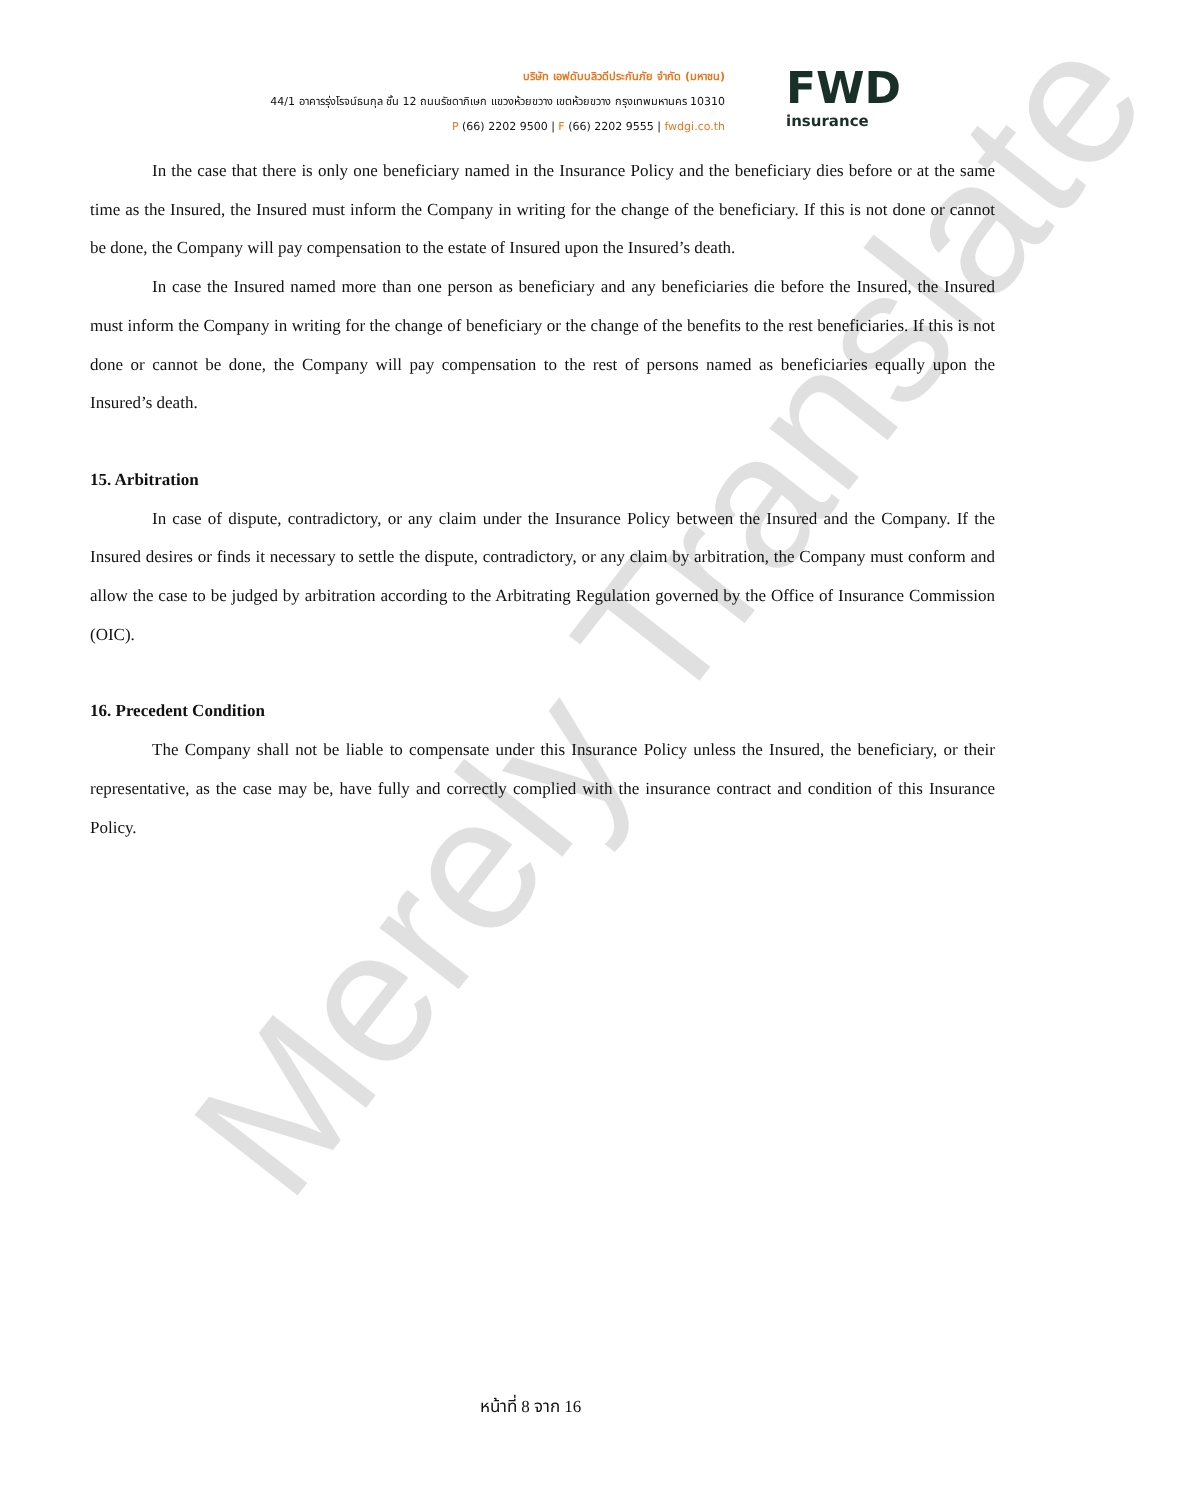Merely Translate
บริษัท เอฟดับบลิวดีประกันภัย จำกัด (มหาชน)
44/1 อาคารรุ่งโรจน์ธนกุล ชั้น 12 ถนนรัชดาภิเษก แขวงห้วยขวาง เขตห้วยขวาง กรุงเทพมหานคร 10310
P (66) 2202 9500 | F (66) 2202 9555 | fwdgi.co.th
FWD
insurance
In the case that there is only one beneficiary named in the Insurance Policy and the beneficiary dies before or at the same time as the Insured, the Insured must inform the Company in writing for the change of the beneficiary. If this is not done or cannot be done, the Company will pay compensation to the estate of Insured upon the Insured’s death.
In case the Insured named more than one person as beneficiary and any beneficiaries die before the Insured, the Insured must inform the Company in writing for the change of beneficiary or the change of the benefits to the rest beneficiaries. If this is not done or cannot be done, the Company will pay compensation to the rest of persons named as beneficiaries equally upon the Insured’s death.
15. Arbitration
In case of dispute, contradictory, or any claim under the Insurance Policy between the Insured and the Company. If the Insured desires or finds it necessary to settle the dispute, contradictory, or any claim by arbitration, the Company must conform and allow the case to be judged by arbitration according to the Arbitrating Regulation governed by the Office of Insurance Commission (OIC).
16. Precedent Condition
The Company shall not be liable to compensate under this Insurance Policy unless the Insured, the beneficiary, or their representative, as the case may be, have fully and correctly complied with the insurance contract and condition of this Insurance Policy.
หน้าที่ 8 จาก 16